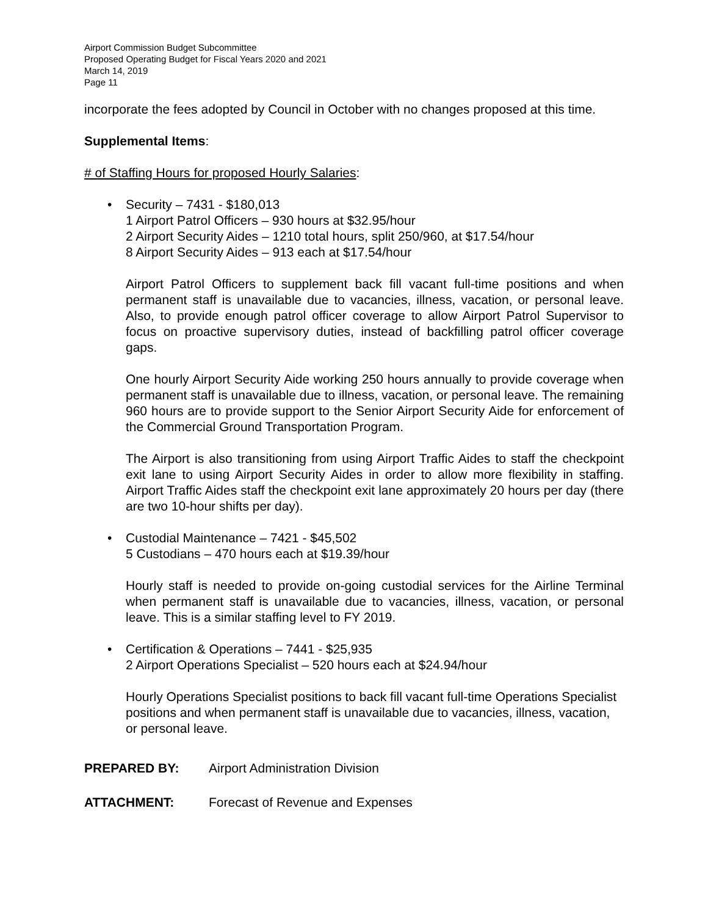Airport Commission Budget Subcommittee
Proposed Operating Budget for Fiscal Years 2020 and 2021
March 14, 2019
Page 11
incorporate the fees adopted by Council in October with no changes proposed at this time.
Supplemental Items:
# of Staffing Hours for proposed Hourly Salaries:
• Security – 7431 - $180,013
1 Airport Patrol Officers – 930 hours at $32.95/hour
2 Airport Security Aides – 1210 total hours, split 250/960, at $17.54/hour
8 Airport Security Aides – 913 each at $17.54/hour
Airport Patrol Officers to supplement back fill vacant full-time positions and when permanent staff is unavailable due to vacancies, illness, vacation, or personal leave. Also, to provide enough patrol officer coverage to allow Airport Patrol Supervisor to focus on proactive supervisory duties, instead of backfilling patrol officer coverage gaps.
One hourly Airport Security Aide working 250 hours annually to provide coverage when permanent staff is unavailable due to illness, vacation, or personal leave. The remaining 960 hours are to provide support to the Senior Airport Security Aide for enforcement of the Commercial Ground Transportation Program.
The Airport is also transitioning from using Airport Traffic Aides to staff the checkpoint exit lane to using Airport Security Aides in order to allow more flexibility in staffing. Airport Traffic Aides staff the checkpoint exit lane approximately 20 hours per day (there are two 10-hour shifts per day).
• Custodial Maintenance – 7421 - $45,502
5 Custodians – 470 hours each at $19.39/hour
Hourly staff is needed to provide on-going custodial services for the Airline Terminal when permanent staff is unavailable due to vacancies, illness, vacation, or personal leave. This is a similar staffing level to FY 2019.
• Certification & Operations – 7441 - $25,935
2 Airport Operations Specialist – 520 hours each at $24.94/hour
Hourly Operations Specialist positions to back fill vacant full-time Operations Specialist positions and when permanent staff is unavailable due to vacancies, illness, vacation, or personal leave.
PREPARED BY: Airport Administration Division
ATTACHMENT: Forecast of Revenue and Expenses